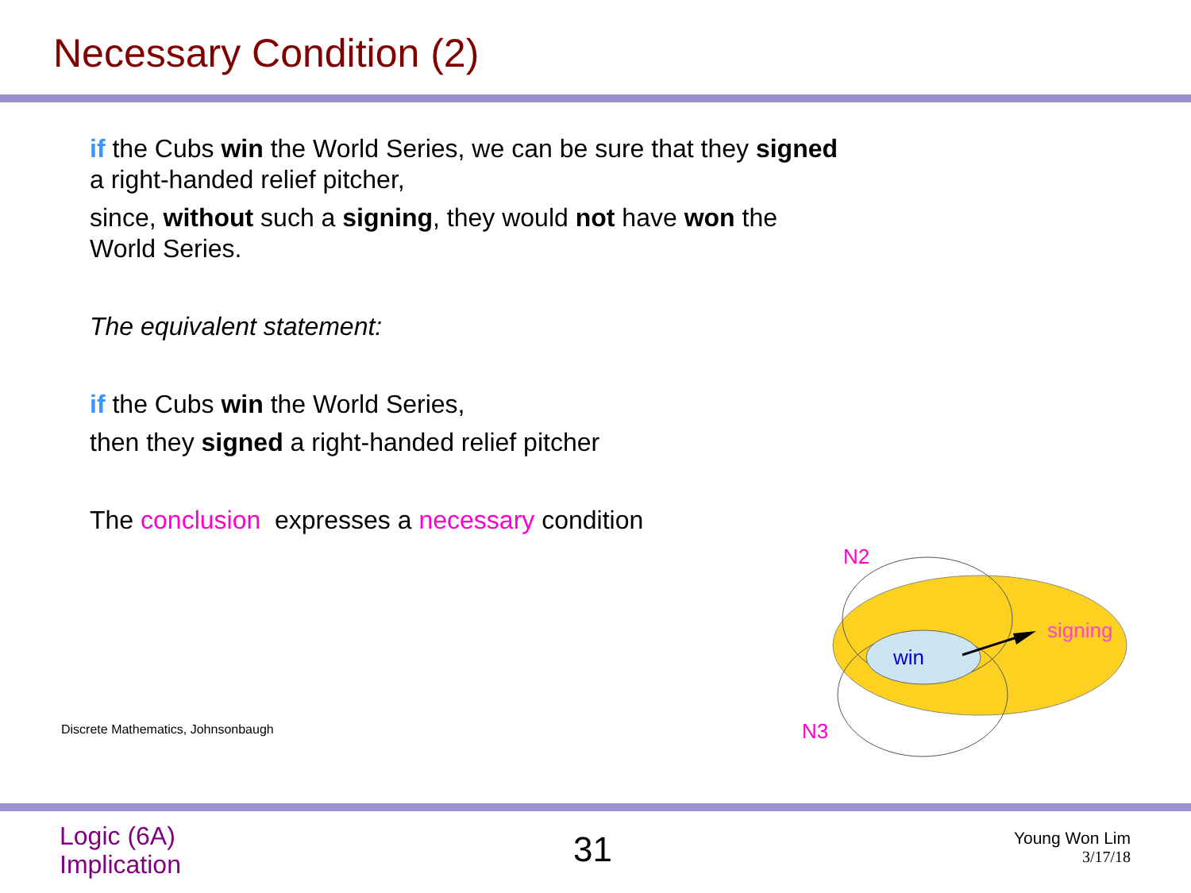Necessary Condition (2)
if the Cubs win the World Series, we can be sure that they signed a right-handed relief pitcher,
since, without such a signing, they would not have won the World Series.
The equivalent statement:
if the Cubs win the World Series,
then they signed a right-handed relief pitcher
The conclusion expresses a necessary condition
win
signing
N2
N3
Discrete Mathematics, Johnsonbaugh
Logic (6A)
Implication
31
Young Won Lim
3/17/18